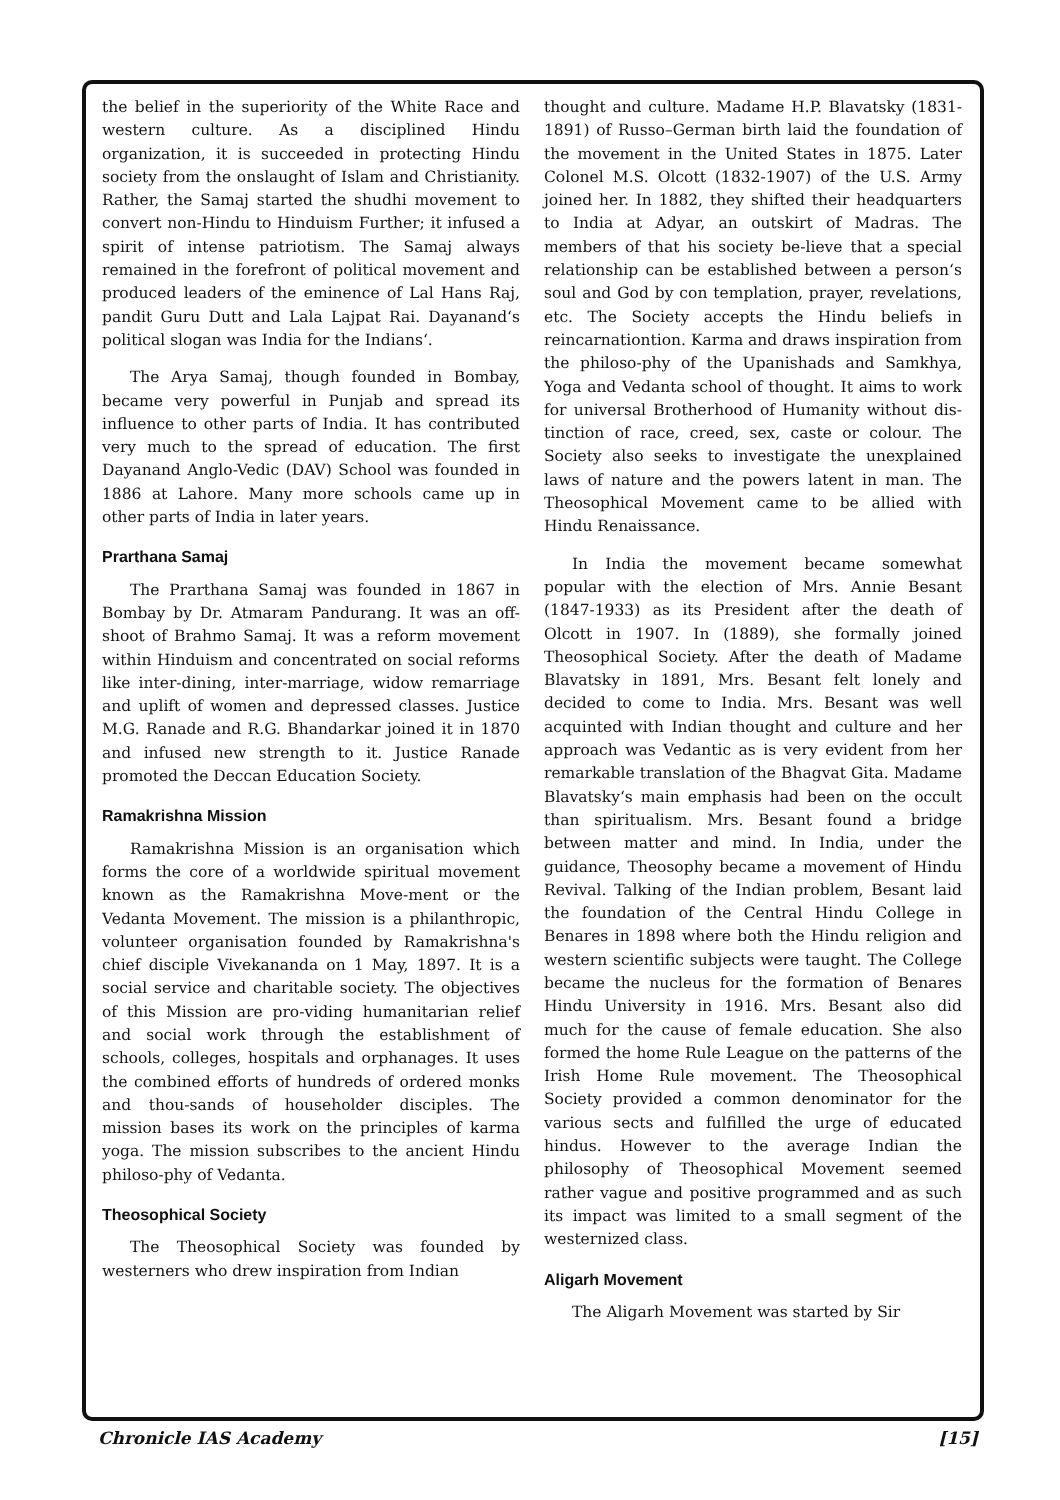the belief in the superiority of the White Race and western culture. As a disciplined Hindu organization, it is succeeded in protecting Hindu society from the onslaught of Islam and Christianity. Rather, the Samaj started the shudhi movement to convert non-Hindu to Hinduism Further; it infused a spirit of intense patriotism. The Samaj always remained in the forefront of political movement and produced leaders of the eminence of Lal Hans Raj, pandit Guru Dutt and Lala Lajpat Rai. Dayanand‘s political slogan was India for the Indians‘.
The Arya Samaj, though founded in Bombay, became very powerful in Punjab and spread its influence to other parts of India. It has contributed very much to the spread of education. The first Dayanand Anglo-Vedic (DAV) School was founded in 1886 at Lahore. Many more schools came up in other parts of India in later years.
Prarthana Samaj
The Prarthana Samaj was founded in 1867 in Bombay by Dr. Atmaram Pandurang. It was an off-shoot of Brahmo Samaj. It was a reform movement within Hinduism and concentrated on social reforms like inter-dining, inter-marriage, widow remarriage and uplift of women and depressed classes. Justice M.G. Ranade and R.G. Bhandarkar joined it in 1870 and infused new strength to it. Justice Ranade promoted the Deccan Education Society.
Ramakrishna Mission
Ramakrishna Mission is an organisation which forms the core of a worldwide spiritual movement known as the Ramakrishna Move-ment or the Vedanta Movement. The mission is a philanthropic, volunteer organisation founded by Ramakrishna's chief disciple Vivekananda on 1 May, 1897. It is a social service and charitable society. The objectives of this Mission are pro-viding humanitarian relief and social work through the establishment of schools, colleges, hospitals and orphanages. It uses the combined efforts of hundreds of ordered monks and thou-sands of householder disciples. The mission bases its work on the principles of karma yoga. The mission subscribes to the ancient Hindu philoso-phy of Vedanta.
Theosophical Society
The Theosophical Society was founded by westerners who drew inspiration from Indian
thought and culture. Madame H.P. Blavatsky (1831-1891) of Russo–German birth laid the foundation of the movement in the United States in 1875. Later Colonel M.S. Olcott (1832-1907) of the U.S. Army joined her. In 1882, they shifted their headquarters to India at Adyar, an outskirt of Madras. The members of that his society be-lieve that a special relationship can be established between a person‘s soul and God by con templation, prayer, revelations, etc. The Society accepts the Hindu beliefs in reincarnationtion. Karma and draws inspiration from the philoso-phy of the Upanishads and Samkhya, Yoga and Vedanta school of thought. It aims to work for universal Brotherhood of Humanity without dis-tinction of race, creed, sex, caste or colour. The Society also seeks to investigate the unexplained laws of nature and the powers latent in man. The Theosophical Movement came to be allied with Hindu Renaissance.
In India the movement became somewhat popular with the election of Mrs. Annie Besant (1847-1933) as its President after the death of Olcott in 1907. In (1889), she formally joined Theosophical Society. After the death of Madame Blavatsky in 1891, Mrs. Besant felt lonely and decided to come to India. Mrs. Besant was well acquinted with Indian thought and culture and her approach was Vedantic as is very evident from her remarkable translation of the Bhagvat Gita. Madame Blavatsky‘s main emphasis had been on the occult than spiritualism. Mrs. Besant found a bridge between matter and mind. In India, under the guidance, Theosophy became a movement of Hindu Revival. Talking of the Indian problem, Besant laid the foundation of the Central Hindu College in Benares in 1898 where both the Hindu religion and western scientific subjects were taught. The College became the nucleus for the formation of Benares Hindu University in 1916. Mrs. Besant also did much for the cause of female education. She also formed the home Rule League on the patterns of the Irish Home Rule movement. The Theosophical Society provided a common denominator for the various sects and fulfilled the urge of educated hindus. However to the average Indian the philosophy of Theosophical Movement seemed rather vague and positive programmed and as such its impact was limited to a small segment of the westernized class.
Aligarh Movement
The Aligarh Movement was started by Sir
Chronicle IAS Academy [15]